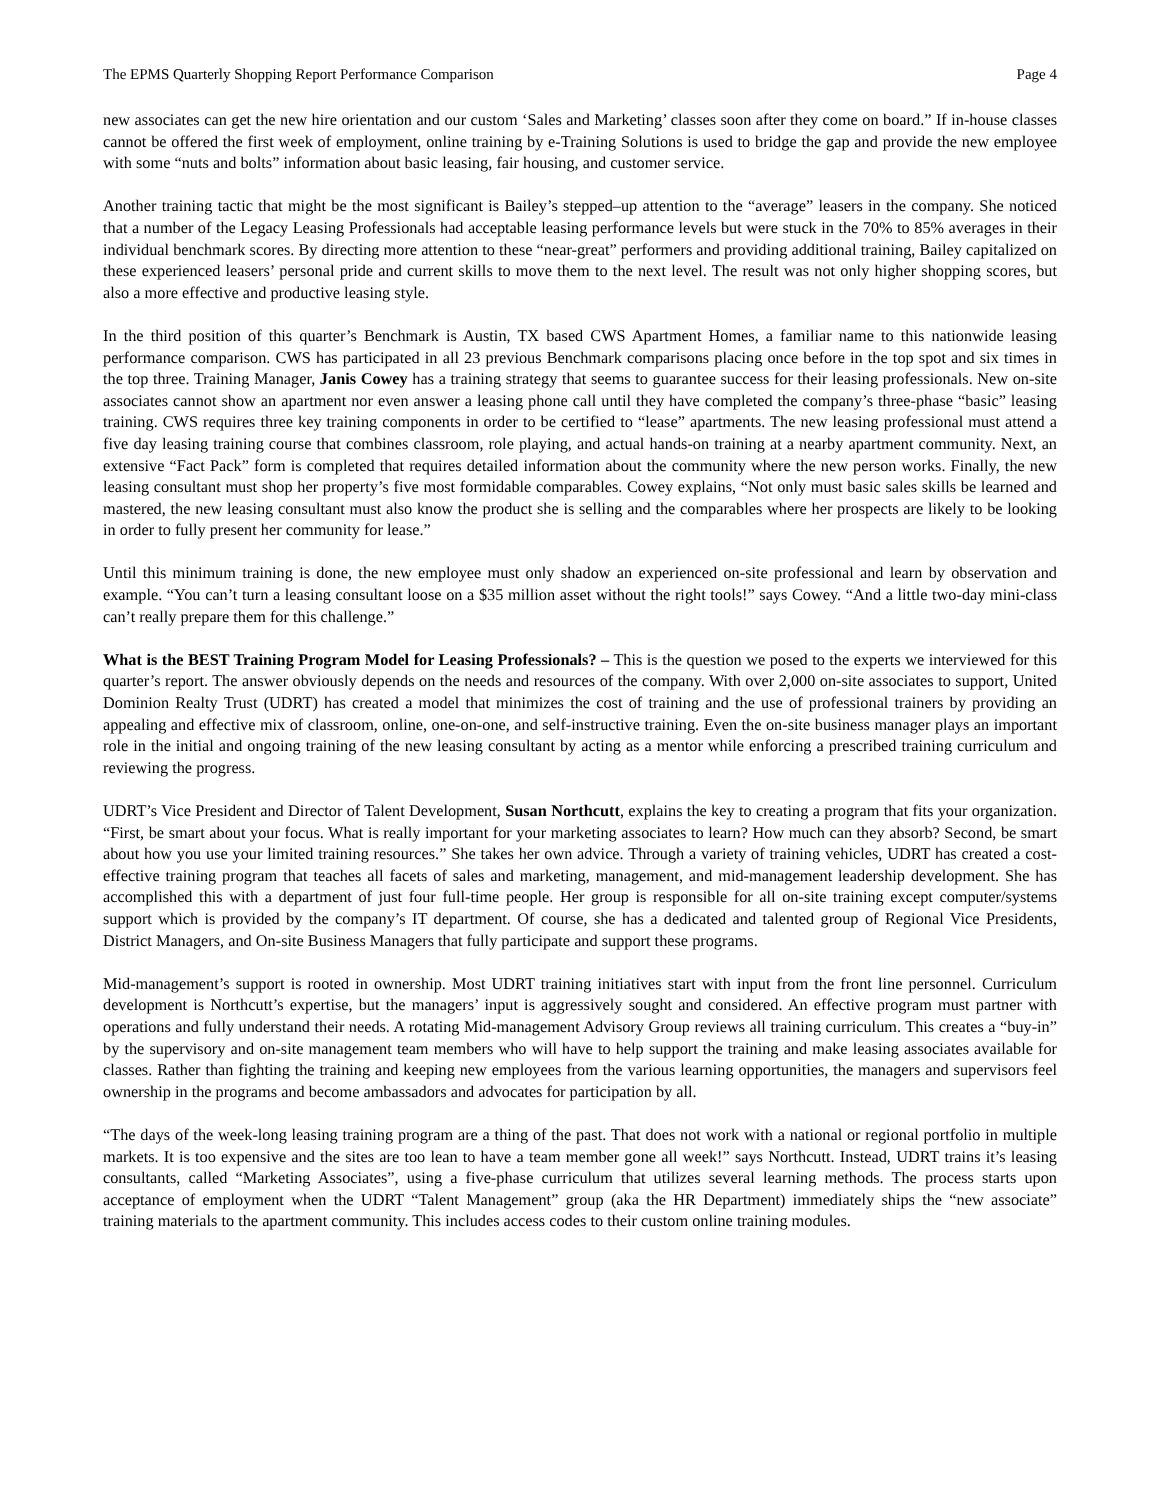The EPMS Quarterly Shopping Report Performance Comparison Page 4
new associates can get the new hire orientation and our custom ‘Sales and Marketing’ classes soon after they come on board.” If in-house classes cannot be offered the first week of employment, online training by e-Training Solutions is used to bridge the gap and provide the new employee with some “nuts and bolts” information about basic leasing, fair housing, and customer service.
Another training tactic that might be the most significant is Bailey’s stepped–up attention to the “average” leasers in the company. She noticed that a number of the Legacy Leasing Professionals had acceptable leasing performance levels but were stuck in the 70% to 85% averages in their individual benchmark scores. By directing more attention to these “near-great” performers and providing additional training, Bailey capitalized on these experienced leasers’ personal pride and current skills to move them to the next level. The result was not only higher shopping scores, but also a more effective and productive leasing style.
In the third position of this quarter’s Benchmark is Austin, TX based CWS Apartment Homes, a familiar name to this nationwide leasing performance comparison. CWS has participated in all 23 previous Benchmark comparisons placing once before in the top spot and six times in the top three. Training Manager, Janis Cowey has a training strategy that seems to guarantee success for their leasing professionals. New on-site associates cannot show an apartment nor even answer a leasing phone call until they have completed the company’s three-phase “basic” leasing training. CWS requires three key training components in order to be certified to “lease” apartments. The new leasing professional must attend a five day leasing training course that combines classroom, role playing, and actual hands-on training at a nearby apartment community. Next, an extensive “Fact Pack” form is completed that requires detailed information about the community where the new person works. Finally, the new leasing consultant must shop her property’s five most formidable comparables. Cowey explains, “Not only must basic sales skills be learned and mastered, the new leasing consultant must also know the product she is selling and the comparables where her prospects are likely to be looking in order to fully present her community for lease.”
Until this minimum training is done, the new employee must only shadow an experienced on-site professional and learn by observation and example. “You can’t turn a leasing consultant loose on a $35 million asset without the right tools!” says Cowey. “And a little two-day mini-class can’t really prepare them for this challenge.”
What is the BEST Training Program Model for Leasing Professionals? – This is the question we posed to the experts we interviewed for this quarter’s report. The answer obviously depends on the needs and resources of the company. With over 2,000 on-site associates to support, United Dominion Realty Trust (UDRT) has created a model that minimizes the cost of training and the use of professional trainers by providing an appealing and effective mix of classroom, online, one-on-one, and self-instructive training. Even the on-site business manager plays an important role in the initial and ongoing training of the new leasing consultant by acting as a mentor while enforcing a prescribed training curriculum and reviewing the progress.
UDRT’s Vice President and Director of Talent Development, Susan Northcutt, explains the key to creating a program that fits your organization. “First, be smart about your focus. What is really important for your marketing associates to learn? How much can they absorb? Second, be smart about how you use your limited training resources.” She takes her own advice. Through a variety of training vehicles, UDRT has created a cost-effective training program that teaches all facets of sales and marketing, management, and mid-management leadership development. She has accomplished this with a department of just four full-time people. Her group is responsible for all on-site training except computer/systems support which is provided by the company’s IT department. Of course, she has a dedicated and talented group of Regional Vice Presidents, District Managers, and On-site Business Managers that fully participate and support these programs.
Mid-management’s support is rooted in ownership. Most UDRT training initiatives start with input from the front line personnel. Curriculum development is Northcutt’s expertise, but the managers’ input is aggressively sought and considered. An effective program must partner with operations and fully understand their needs. A rotating Mid-management Advisory Group reviews all training curriculum. This creates a “buy-in” by the supervisory and on-site management team members who will have to help support the training and make leasing associates available for classes. Rather than fighting the training and keeping new employees from the various learning opportunities, the managers and supervisors feel ownership in the programs and become ambassadors and advocates for participation by all.
“The days of the week-long leasing training program are a thing of the past. That does not work with a national or regional portfolio in multiple markets. It is too expensive and the sites are too lean to have a team member gone all week!” says Northcutt. Instead, UDRT trains it’s leasing consultants, called “Marketing Associates”, using a five-phase curriculum that utilizes several learning methods. The process starts upon acceptance of employment when the UDRT “Talent Management” group (aka the HR Department) immediately ships the “new associate” training materials to the apartment community. This includes access codes to their custom online training modules.